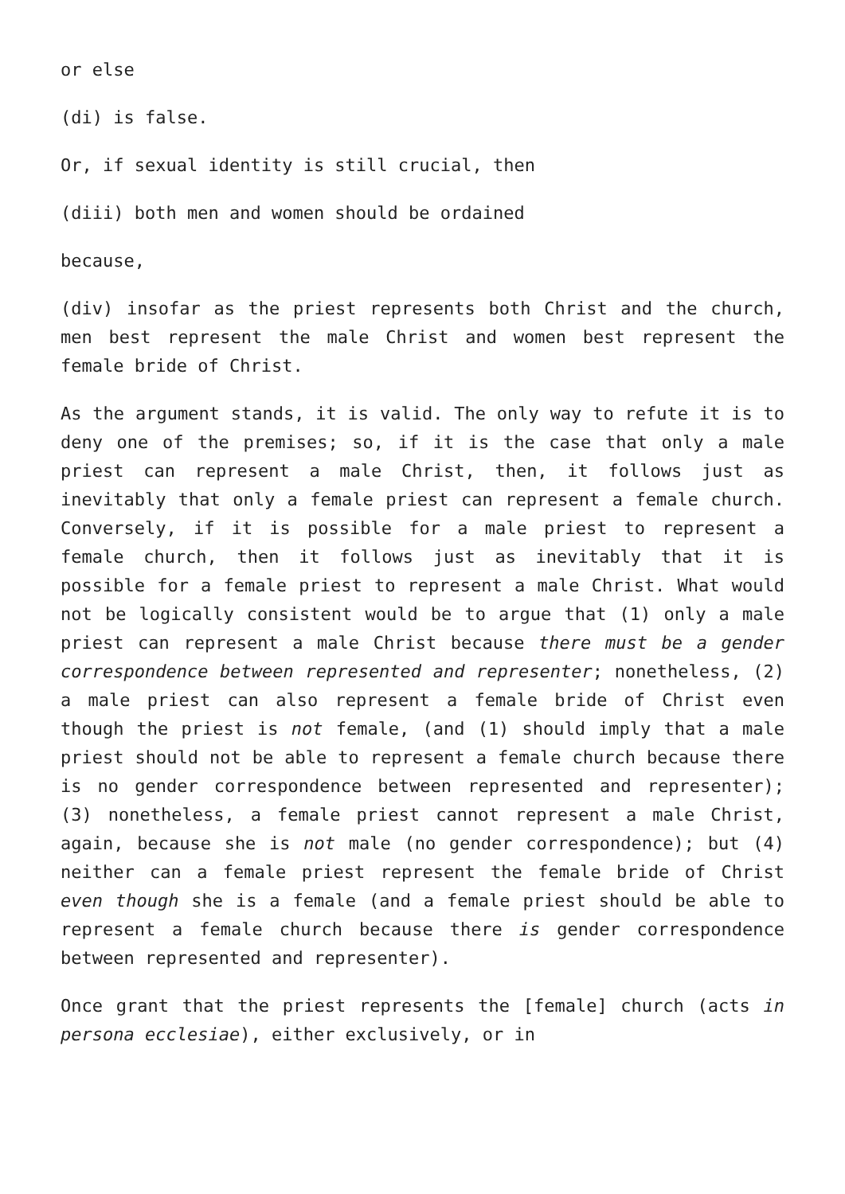or else
(di) is false.
Or, if sexual identity is still crucial, then
(diii) both men and women should be ordained
because,
(div) insofar as the priest represents both Christ and the church, men best represent the male Christ and women best represent the female bride of Christ.
As the argument stands, it is valid. The only way to refute it is to deny one of the premises; so, if it is the case that only a male priest can represent a male Christ, then, it follows just as inevitably that only a female priest can represent a female church. Conversely, if it is possible for a male priest to represent a female church, then it follows just as inevitably that it is possible for a female priest to represent a male Christ. What would not be logically consistent would be to argue that (1) only a male priest can represent a male Christ because there must be a gender correspondence between represented and representer; nonetheless, (2) a male priest can also represent a female bride of Christ even though the priest is not female, (and (1) should imply that a male priest should not be able to represent a female church because there is no gender correspondence between represented and representer); (3) nonetheless, a female priest cannot represent a male Christ, again, because she is not male (no gender correspondence); but (4) neither can a female priest represent the female bride of Christ even though she is a female (and a female priest should be able to represent a female church because there is gender correspondence between represented and representer).
Once grant that the priest represents the [female] church (acts in persona ecclesiae), either exclusively, or in